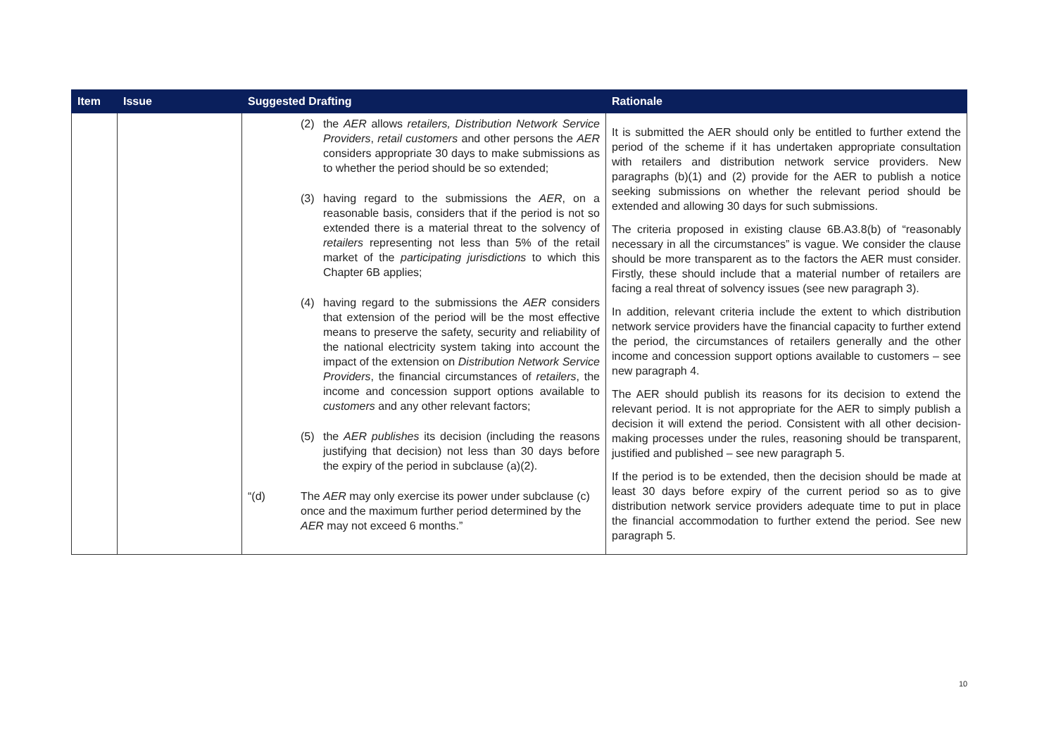| Item | Issue | Suggested Drafting | Rationale |
| --- | --- | --- | --- |
| | | (2) the AER allows retailers, Distribution Network Service Providers , retail customers and other persons the AER considers appropriate 30 days to make submissions as to whether the period should be so extended; (3) having regard to the submissions the AER , on a reasonable basis, considers that if the period is not so extended there is a material threat to the solvency of retailers representing not less than 5% of the retail market of the participating jurisdictions to which this Chapter 6B applies; (4) having regard to the submissions the AER considers that extension of the period will be the most effective means to preserve the safety, security and reliability of the national electricity system taking into account the impact of the extension on Distribution Network Service Providers , the financial circumstances of retailers , the income and concession support options available to customers and any other relevant factors; (5) the AER publishes its decision (including the reasons justifying that decision) not less than 30 days before the expiry of the period in subclause (a)(2). “(d) The AER may only exercise its power under subclause (c) once and the maximum further period determined by the AER may not exceed 6 months.” | It is submitted the AER should only be entitled to further extend the period of the scheme if it has undertaken appropriate consultation with retailers and distribution network service providers. New paragraphs (b)(1) and (2) provide for the AER to publish a notice seeking submissions on whether the relevant period should be extended and allowing 30 days for such submissions. The criteria proposed in existing clause 6B.A3.8(b) of “reasonably necessary in all the circumstances” is vague. We consider the clause should be more transparent as to the factors the AER must consider. Firstly, these should include that a material number of retailers are facing a real threat of solvency issues (see new paragraph 3). In addition, relevant criteria include the extent to which distribution network service providers have the financial capacity to further extend the period, the circumstances of retailers generally and the other income and concession support options available to customers – see new paragraph 4. The AER should publish its reasons for its decision to extend the relevant period. It is not appropriate for the AER to simply publish a decision it will extend the period. Consistent with all other decision-making processes under the rules, reasoning should be transparent, justified and published – see new paragraph 5. If the period is to be extended, then the decision should be made at least 30 days before expiry of the current period so as to give distribution network service providers adequate time to put in place the financial accommodation to further extend the period. See new paragraph 5. |
10